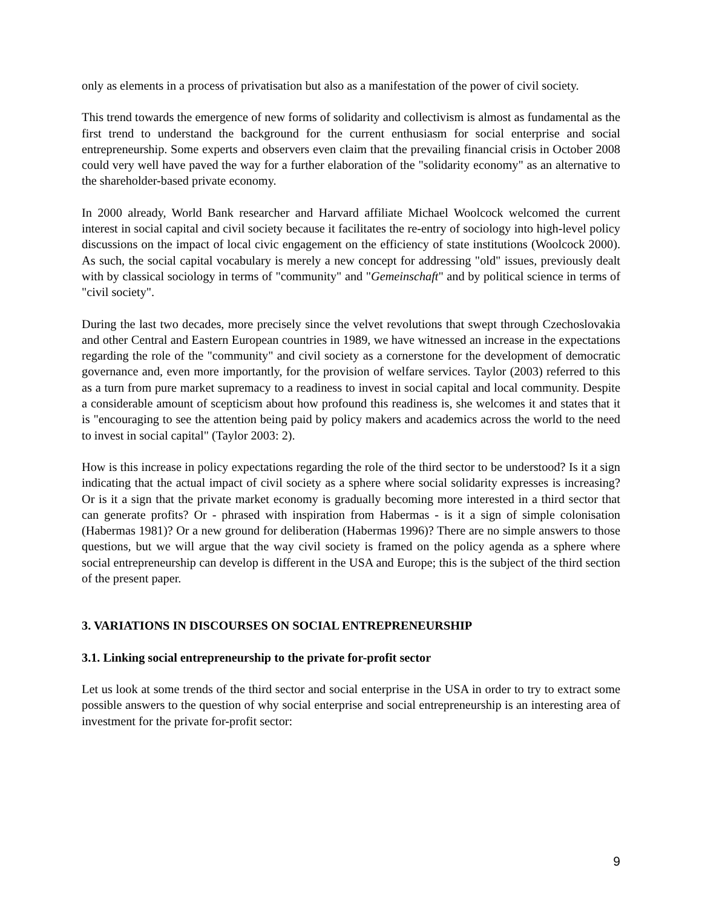only as elements in a process of privatisation but also as a manifestation of the power of civil society.
This trend towards the emergence of new forms of solidarity and collectivism is almost as fundamental as the first trend to understand the background for the current enthusiasm for social enterprise and social entrepreneurship. Some experts and observers even claim that the prevailing financial crisis in October 2008 could very well have paved the way for a further elaboration of the "solidarity economy" as an alternative to the shareholder-based private economy.
In 2000 already, World Bank researcher and Harvard affiliate Michael Woolcock welcomed the current interest in social capital and civil society because it facilitates the re-entry of sociology into high-level policy discussions on the impact of local civic engagement on the efficiency of state institutions (Woolcock 2000). As such, the social capital vocabulary is merely a new concept for addressing "old" issues, previously dealt with by classical sociology in terms of "community" and "Gemeinschaft" and by political science in terms of "civil society".
During the last two decades, more precisely since the velvet revolutions that swept through Czechoslovakia and other Central and Eastern European countries in 1989, we have witnessed an increase in the expectations regarding the role of the "community" and civil society as a cornerstone for the development of democratic governance and, even more importantly, for the provision of welfare services. Taylor (2003) referred to this as a turn from pure market supremacy to a readiness to invest in social capital and local community. Despite a considerable amount of scepticism about how profound this readiness is, she welcomes it and states that it is "encouraging to see the attention being paid by policy makers and academics across the world to the need to invest in social capital" (Taylor 2003: 2).
How is this increase in policy expectations regarding the role of the third sector to be understood? Is it a sign indicating that the actual impact of civil society as a sphere where social solidarity expresses is increasing? Or is it a sign that the private market economy is gradually becoming more interested in a third sector that can generate profits? Or - phrased with inspiration from Habermas - is it a sign of simple colonisation (Habermas 1981)? Or a new ground for deliberation (Habermas 1996)? There are no simple answers to those questions, but we will argue that the way civil society is framed on the policy agenda as a sphere where social entrepreneurship can develop is different in the USA and Europe; this is the subject of the third section of the present paper.
3. VARIATIONS IN DISCOURSES ON SOCIAL ENTREPRENEURSHIP
3.1. Linking social entrepreneurship to the private for-profit sector
Let us look at some trends of the third sector and social enterprise in the USA in order to try to extract some possible answers to the question of why social enterprise and social entrepreneurship is an interesting area of investment for the private for-profit sector:
9